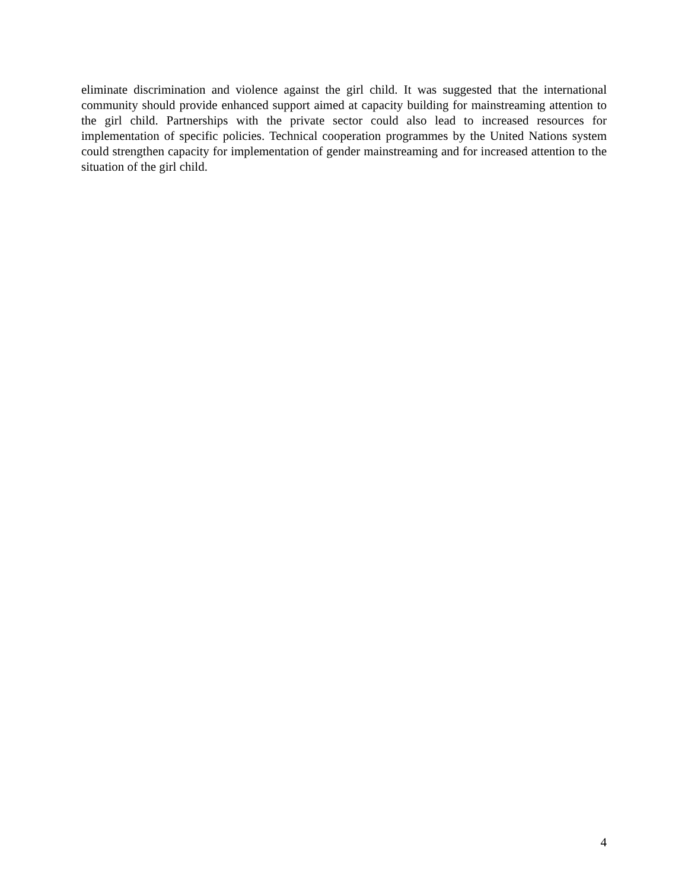eliminate discrimination and violence against the girl child. It was suggested that the international community should provide enhanced support aimed at capacity building for mainstreaming attention to the girl child. Partnerships with the private sector could also lead to increased resources for implementation of specific policies. Technical cooperation programmes by the United Nations system could strengthen capacity for implementation of gender mainstreaming and for increased attention to the situation of the girl child.
4